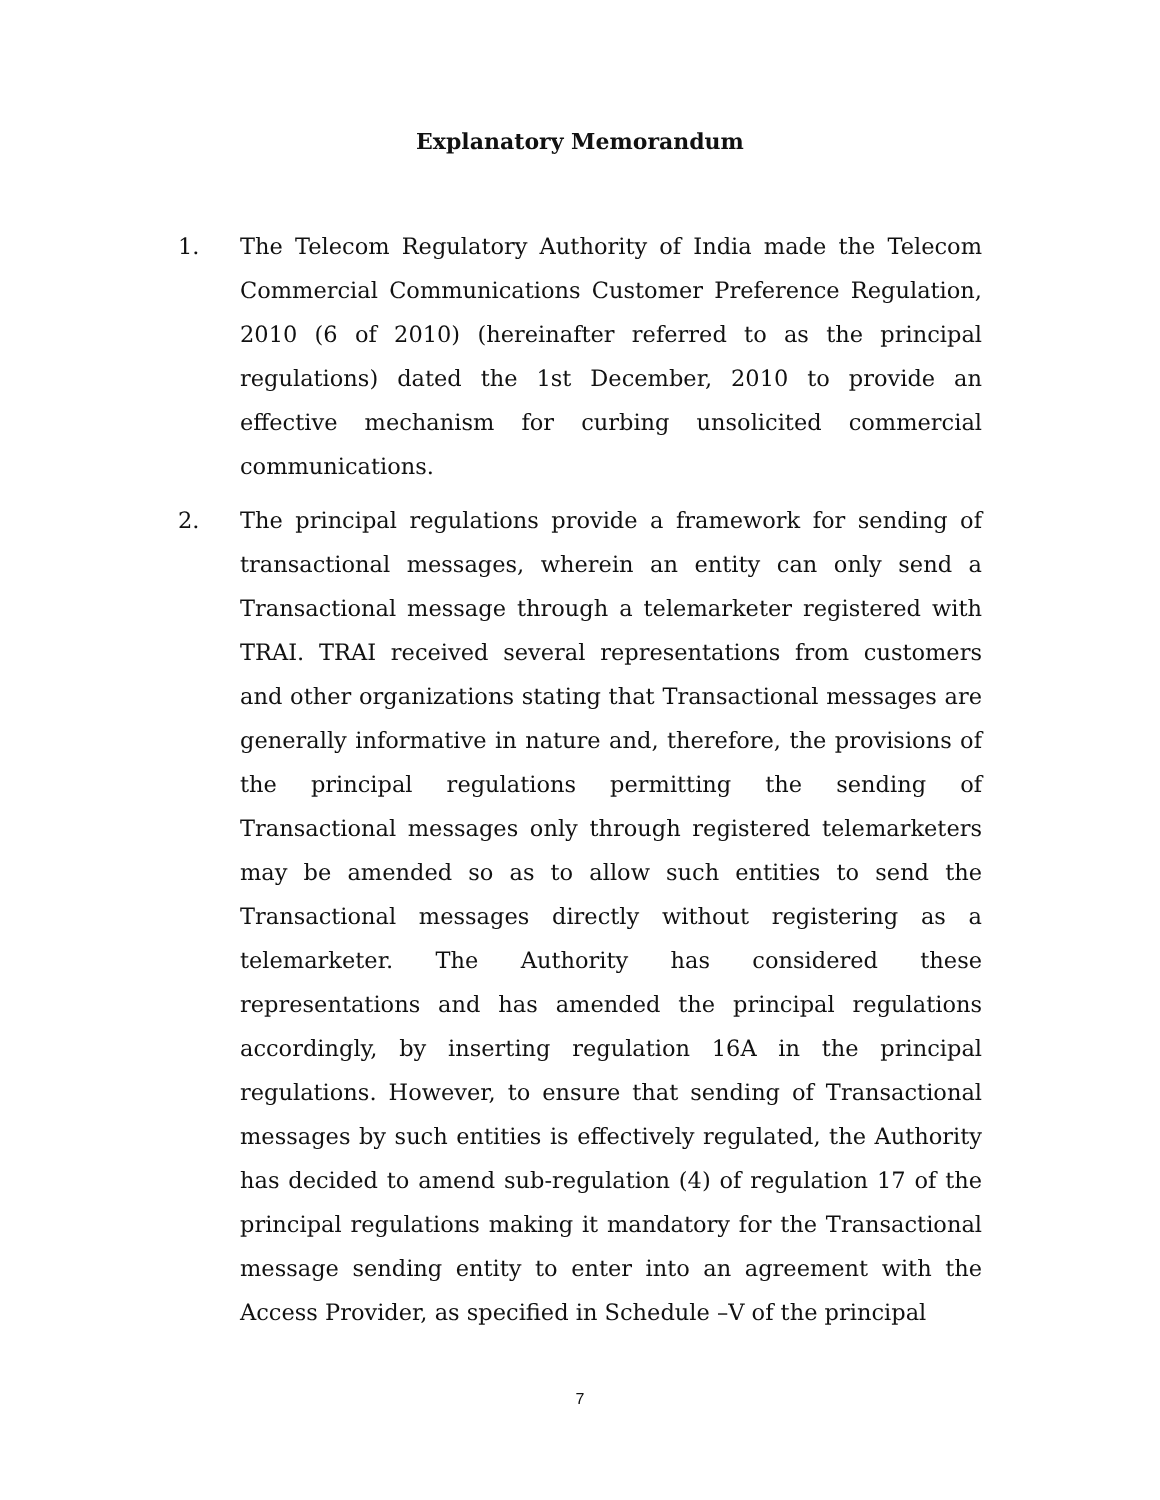Explanatory Memorandum
1. The Telecom Regulatory Authority of India made the Telecom Commercial Communications Customer Preference Regulation, 2010 (6 of 2010) (hereinafter referred to as the principal regulations) dated the 1st December, 2010 to provide an effective mechanism for curbing unsolicited commercial communications.
2. The principal regulations provide a framework for sending of transactional messages, wherein an entity can only send a Transactional message through a telemarketer registered with TRAI. TRAI received several representations from customers and other organizations stating that Transactional messages are generally informative in nature and, therefore, the provisions of the principal regulations permitting the sending of Transactional messages only through registered telemarketers may be amended so as to allow such entities to send the Transactional messages directly without registering as a telemarketer. The Authority has considered these representations and has amended the principal regulations accordingly, by inserting regulation 16A in the principal regulations. However, to ensure that sending of Transactional messages by such entities is effectively regulated, the Authority has decided to amend sub-regulation (4) of regulation 17 of the principal regulations making it mandatory for the Transactional message sending entity to enter into an agreement with the Access Provider, as specified in Schedule –V of the principal
7